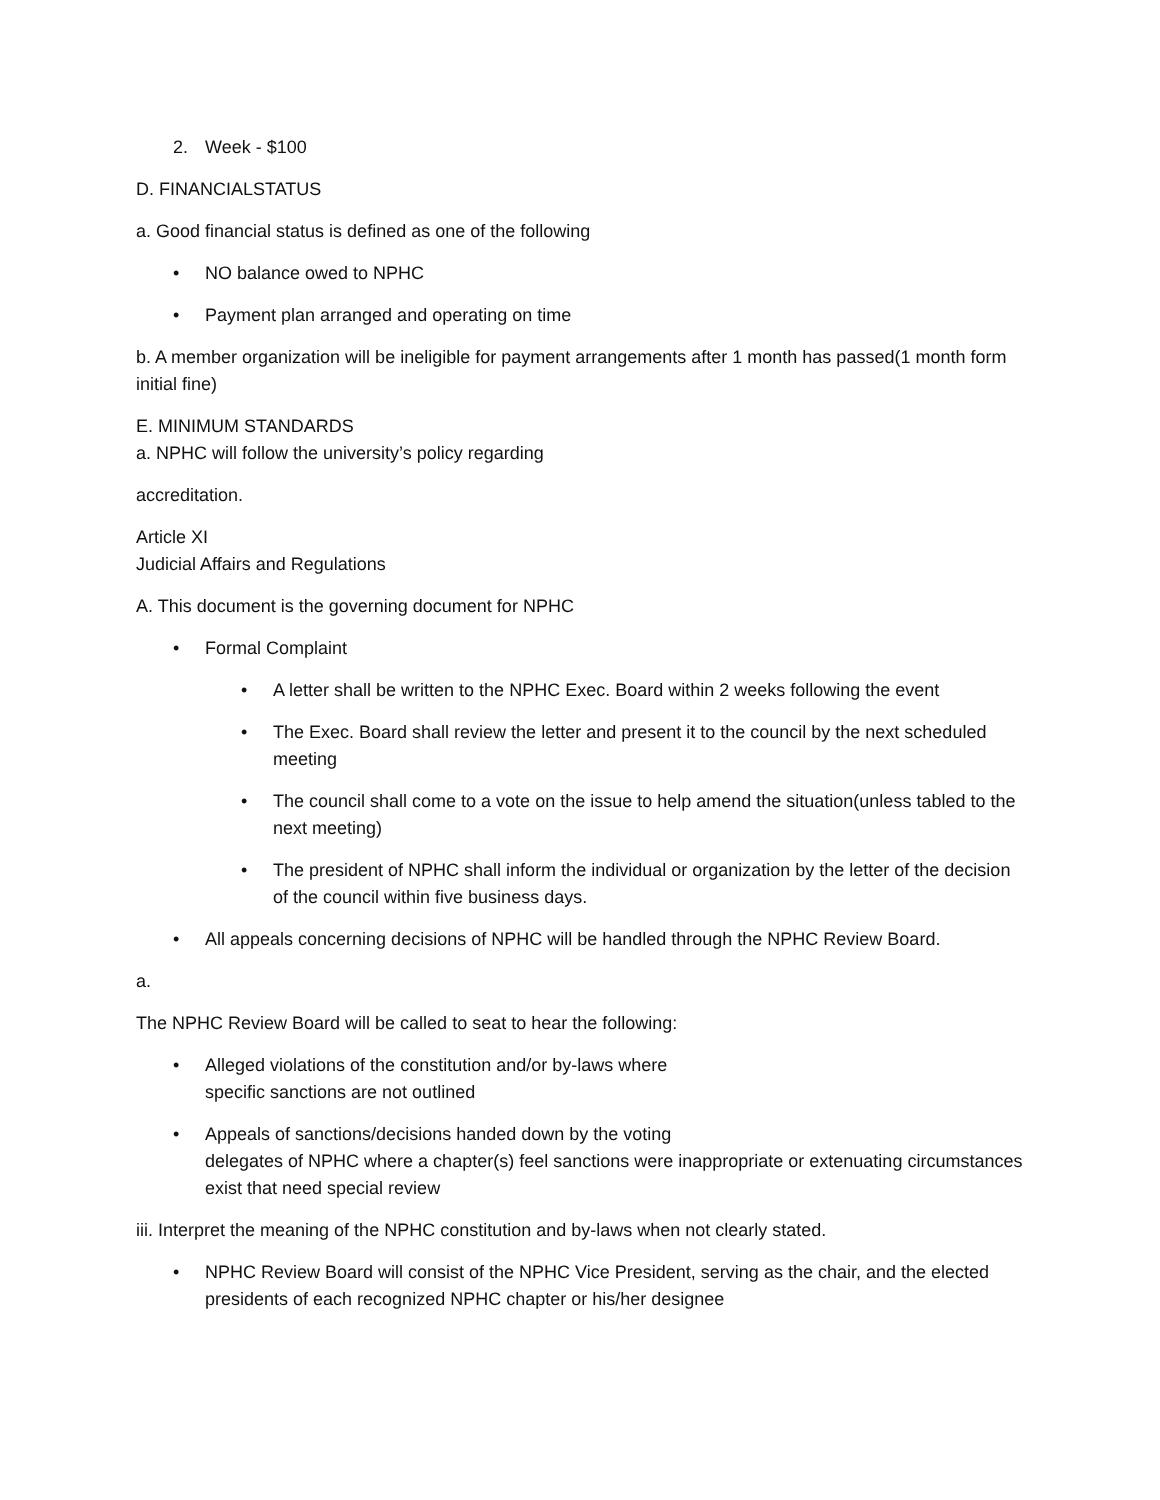2. Week - $100
D. FINANCIALSTATUS
a. Good financial status is defined as one of the following
• NO balance owed to NPHC
• Payment plan arranged and operating on time
b. A member organization will be ineligible for payment arrangements after 1 month has passed(1 month form initial fine)
E. MINIMUM STANDARDS
a. NPHC will follow the university’s policy regarding
accreditation.
Article XI
Judicial Affairs and Regulations
A. This document is the governing document for NPHC
• Formal Complaint
• A letter shall be written to the NPHC Exec. Board within 2 weeks following the event
• The Exec. Board shall review the letter and present it to the council by the next scheduled meeting
• The council shall come to a vote on the issue to help amend the situation(unless tabled to the next meeting)
• The president of NPHC shall inform the individual or organization by the letter of the decision of the council within five business days.
• All appeals concerning decisions of NPHC will be handled through the NPHC Review Board.
a.
The NPHC Review Board will be called to seat to hear the following:
• Alleged violations of the constitution and/or by-laws where
specific sanctions are not outlined
• Appeals of sanctions/decisions handed down by the voting
delegates of NPHC where a chapter(s) feel sanctions were inappropriate or extenuating circumstances exist that need special review
iii. Interpret the meaning of the NPHC constitution and by-laws when not clearly stated.
• NPHC Review Board will consist of the NPHC Vice President, serving as the chair, and the elected presidents of each recognized NPHC chapter or his/her designee